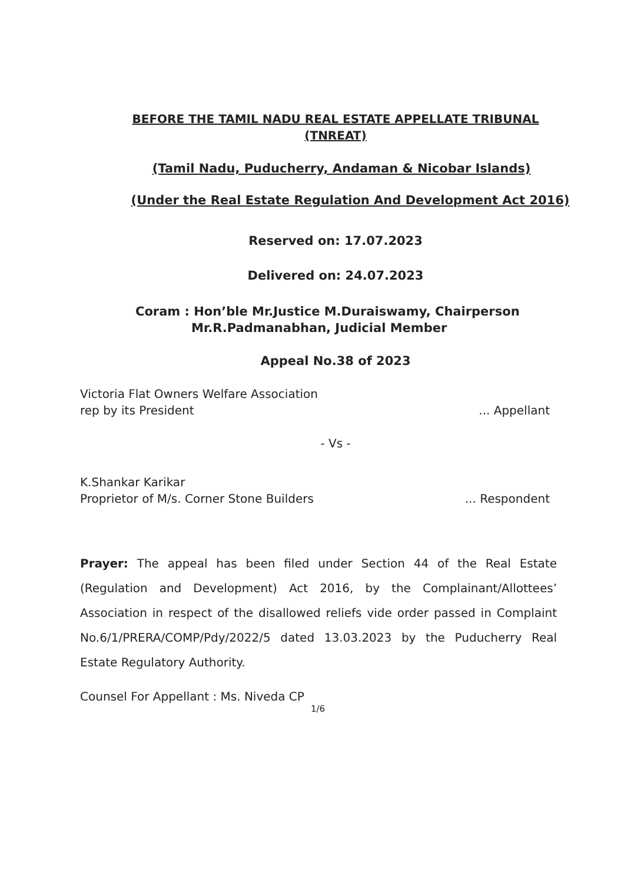BEFORE THE TAMIL NADU REAL ESTATE APPELLATE TRIBUNAL
(TNREAT)
(Tamil Nadu, Puducherry, Andaman & Nicobar Islands)
(Under the Real Estate Regulation And Development Act 2016)
Reserved on: 17.07.2023
Delivered on: 24.07.2023
Coram : Hon’ble Mr.Justice M.Duraiswamy, Chairperson
Mr.R.Padmanabhan, Judicial Member
Appeal No.38 of 2023
Victoria Flat Owners Welfare Association
rep by its President... Appellant
- Vs -
K.Shankar Karikar
Proprietor of M/s. Corner Stone Builders... Respondent
Prayer: The appeal has been filed under Section 44 of the Real Estate (Regulation and Development) Act 2016, by the Complainant/Allottees’ Association in respect of the disallowed reliefs vide order passed in Complaint No.6/1/PRERA/COMP/Pdy/2022/5 dated 13.03.2023 by the Puducherry Real Estate Regulatory Authority.
Counsel For Appellant : Ms. Niveda CP
1/6